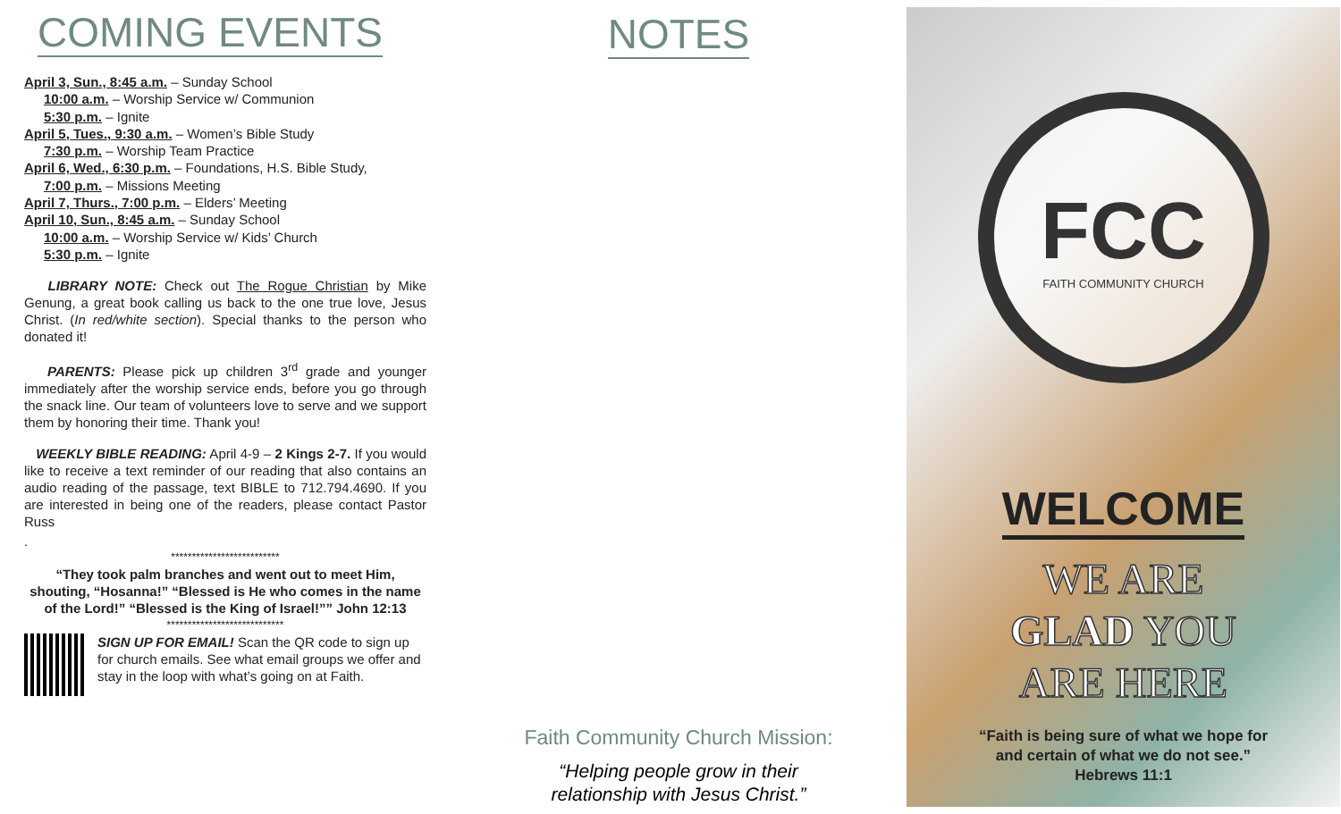COMING EVENTS
April 3, Sun., 8:45 a.m. – Sunday School
10:00 a.m. – Worship Service w/ Communion
5:30 p.m. – Ignite
April 5, Tues., 9:30 a.m. – Women’s Bible Study
7:30 p.m. – Worship Team Practice
April 6, Wed., 6:30 p.m. – Foundations, H.S. Bible Study,
7:00 p.m. – Missions Meeting
April 7, Thurs., 7:00 p.m. – Elders’ Meeting
April 10, Sun., 8:45 a.m. – Sunday School
10:00 a.m. – Worship Service w/ Kids’ Church
5:30 p.m. – Ignite
LIBRARY NOTE: Check out The Rogue Christian by Mike Genung, a great book calling us back to the one true love, Jesus Christ. (In red/white section). Special thanks to the person who donated it!
PARENTS: Please pick up children 3<sup>rd</sup> grade and younger immediately after the worship service ends, before you go through the snack line. Our team of volunteers love to serve and we support them by honoring their time. Thank you!
WEEKLY BIBLE READING: April 4-9 – 2 Kings 2-7. If you would like to receive a text reminder of our reading that also contains an audio reading of the passage, text BIBLE to 712.794.4690. If you are interested in being one of the readers, please contact Pastor Russ
.
**************************
“They took palm branches and went out to meet Him, shouting, “Hosanna!” “Blessed is He who comes in the name of the Lord!” “Blessed is the King of Israel!”” John 12:13
****************************
SIGN UP FOR EMAIL! Scan the QR code to sign up for church emails. See what email groups we offer and stay in the loop with what’s going on at Faith.
NOTES
Faith Community Church Mission:
“Helping people grow in their
relationship with Jesus Christ.”
FCC
FAITH COMMUNITY CHURCH
WELCOME
WE ARE
GLAD YOU
ARE HERE
“Faith is being sure of what we hope for
and certain of what we do not see.”
Hebrews 11:1